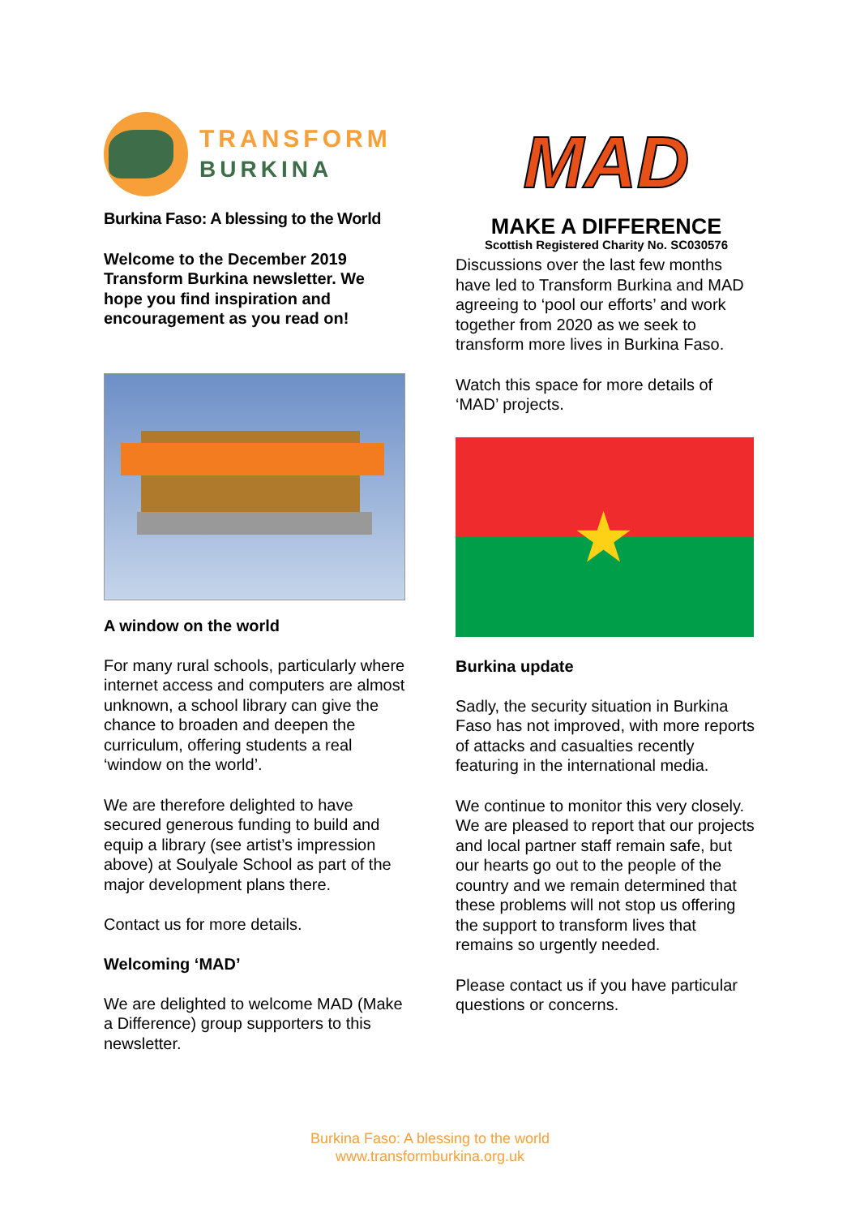TRANSFORM
BURKINA
Burkina Faso: A blessing to the World
Welcome to the December 2019 Transform Burkina newsletter. We hope you find inspiration and encouragement as you read on!
A window on the world
For many rural schools, particularly where internet access and computers are almost unknown, a school library can give the chance to broaden and deepen the curriculum, offering students a real ‘window on the world’.
We are therefore delighted to have secured generous funding to build and equip a library (see artist’s impression above) at Soulyale School as part of the major development plans there.
Contact us for more details.
Welcoming ‘MAD’
We are delighted to welcome MAD (Make a Difference) group supporters to this newsletter.
MAD
MAKE A DIFFERENCE
Scottish Registered Charity No. SC030576
Discussions over the last few months have led to Transform Burkina and MAD agreeing to ‘pool our efforts’ and work together from 2020 as we seek to transform more lives in Burkina Faso.
Watch this space for more details of ‘MAD’ projects.
★
Burkina update
Sadly, the security situation in Burkina Faso has not improved, with more reports of attacks and casualties recently featuring in the international media.
We continue to monitor this very closely. We are pleased to report that our projects and local partner staff remain safe, but our hearts go out to the people of the country and we remain determined that these problems will not stop us offering the support to transform lives that remains so urgently needed.
Please contact us if you have particular questions or concerns.
Burkina Faso: A blessing to the world
www.transformburkina.org.uk